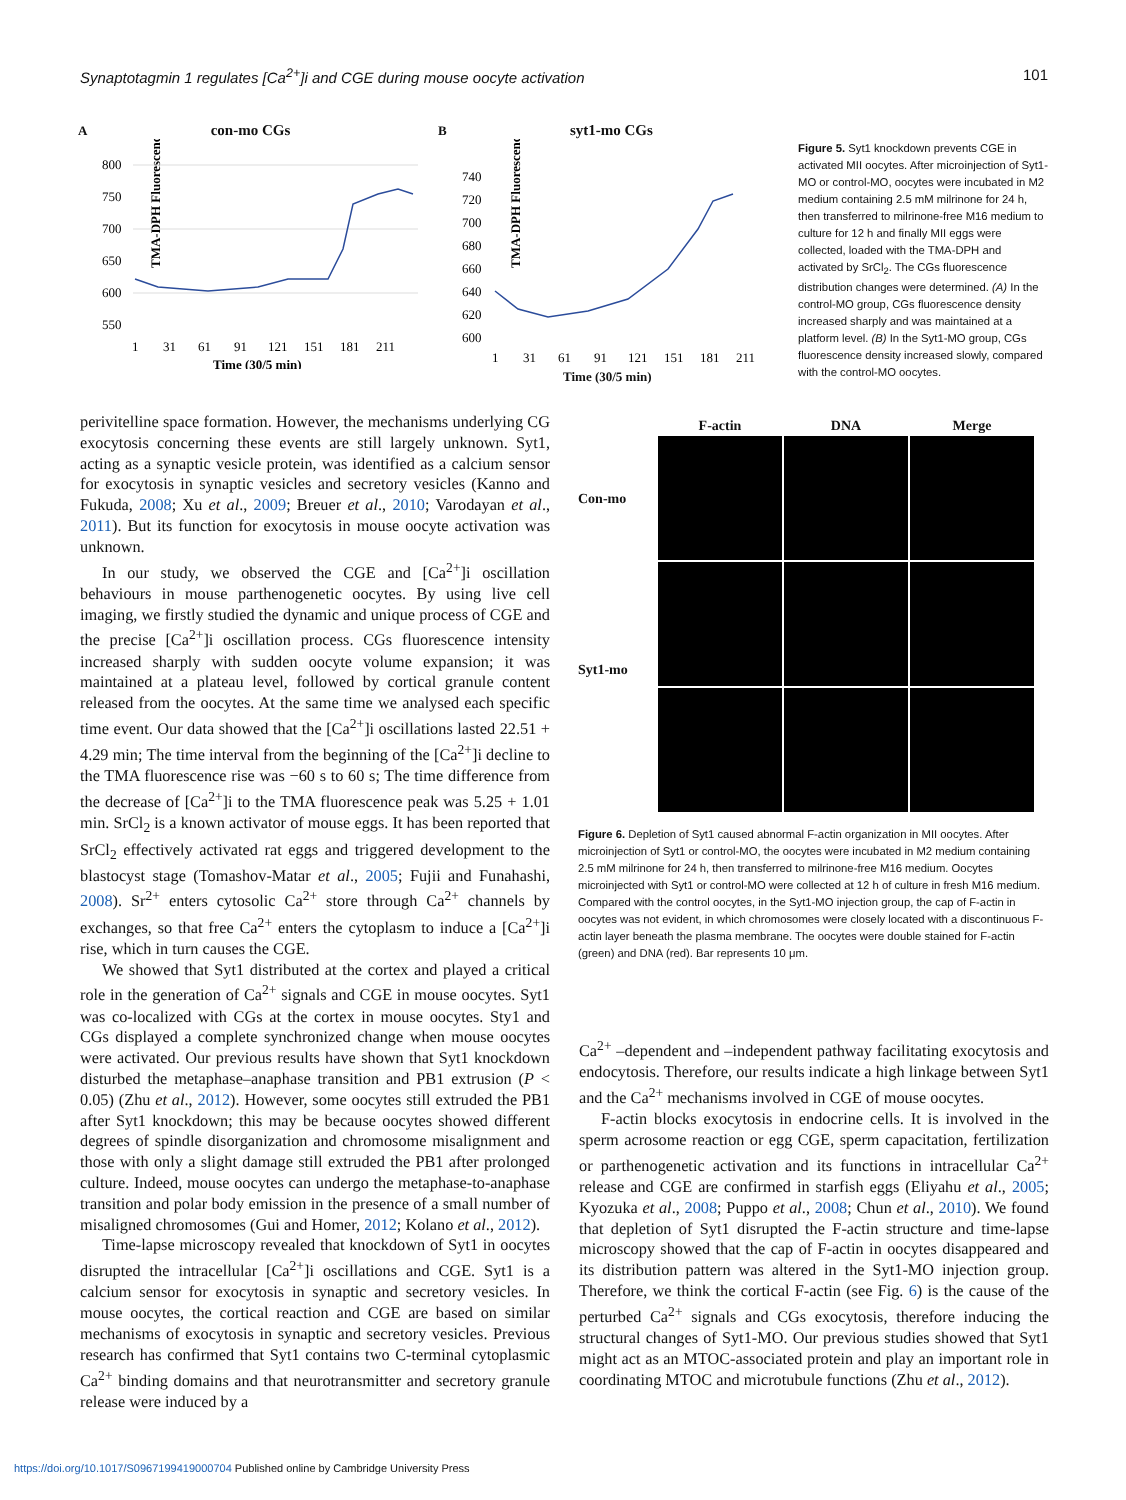Synaptotagmin 1 regulates [Ca<sup>2+</sup>]i and CGE during mouse oocyte activation 101
A con-mo CGs
TMA-DPH Fluorescence
800
750
700
650
600
550
1
31
61
91
121
151
181
211
Time (30/5 min)
B syt1-mo CGs
TMA-DPH Fluorescence
740
720
700
680
660
640
620
600
1
31
61
91
121
151
181
211
Time (30/5 min)
Figure 5. Syt1 knockdown prevents CGE in activated MII oocytes. After microinjection of Syt1-MO or control-MO, oocytes were incubated in M2 medium containing 2.5 mM milrinone for 24 h, then transferred to milrinone-free M16 medium to culture for 12 h and finally MII eggs were collected, loaded with the TMA-DPH and activated by SrCl<sub>2</sub>. The CGs fluorescence distribution changes were determined. (A) In the control-MO group, CGs fluorescence density increased sharply and was maintained at a platform level. (B) In the Syt1-MO group, CGs fluorescence density increased slowly, compared with the control-MO oocytes.
perivitelline space formation. However, the mechanisms underlying CG exocytosis concerning these events are still largely unknown. Syt1, acting as a synaptic vesicle protein, was identified as a calcium sensor for exocytosis in synaptic vesicles and secretory vesicles (Kanno and Fukuda, 2008; Xu et al., 2009; Breuer et al., 2010; Varodayan et al., 2011). But its function for exocytosis in mouse oocyte activation was unknown.
In our study, we observed the CGE and [Ca<sup>2+</sup>]i oscillation behaviours in mouse parthenogenetic oocytes. By using live cell imaging, we firstly studied the dynamic and unique process of CGE and the precise [Ca<sup>2+</sup>]i oscillation process. CGs fluorescence intensity increased sharply with sudden oocyte volume expansion; it was maintained at a plateau level, followed by cortical granule content released from the oocytes. At the same time we analysed each specific time event. Our data showed that the [Ca<sup>2+</sup>]i oscillations lasted 22.51 + 4.29 min; The time interval from the beginning of the [Ca<sup>2+</sup>]i decline to the TMA fluorescence rise was −60 s to 60 s; The time difference from the decrease of [Ca<sup>2+</sup>]i to the TMA fluorescence peak was 5.25 + 1.01 min. SrCl<sub>2</sub> is a known activator of mouse eggs. It has been reported that SrCl<sub>2</sub> effectively activated rat eggs and triggered development to the blastocyst stage (Tomashov-Matar et al., 2005; Fujii and Funahashi, 2008). Sr<sup>2+</sup> enters cytosolic Ca<sup>2+</sup> store through Ca<sup>2+</sup> channels by exchanges, so that free Ca<sup>2+</sup> enters the cytoplasm to induce a [Ca<sup>2+</sup>]i rise, which in turn causes the CGE.
We showed that Syt1 distributed at the cortex and played a critical role in the generation of Ca<sup>2+</sup> signals and CGE in mouse oocytes. Syt1 was co-localized with CGs at the cortex in mouse oocytes. Sty1 and CGs displayed a complete synchronized change when mouse oocytes were activated. Our previous results have shown that Syt1 knockdown disturbed the metaphase–anaphase transition and PB1 extrusion (P < 0.05) (Zhu et al., 2012). However, some oocytes still extruded the PB1 after Syt1 knockdown; this may be because oocytes showed different degrees of spindle disorganization and chromosome misalignment and those with only a slight damage still extruded the PB1 after prolonged culture. Indeed, mouse oocytes can undergo the metaphase-to-anaphase transition and polar body emission in the presence of a small number of misaligned chromosomes (Gui and Homer, 2012; Kolano et al., 2012).
Time-lapse microscopy revealed that knockdown of Syt1 in oocytes disrupted the intracellular [Ca<sup>2+</sup>]i oscillations and CGE. Syt1 is a calcium sensor for exocytosis in synaptic and secretory vesicles. In mouse oocytes, the cortical reaction and CGE are based on similar mechanisms of exocytosis in synaptic and secretory vesicles. Previous research has confirmed that Syt1 contains two C-terminal cytoplasmic Ca<sup>2+</sup> binding domains and that neurotransmitter and secretory granule release were induced by a
F-actin
DNA
Merge
Con-mo
Syt1-mo
Figure 6. Depletion of Syt1 caused abnormal F-actin organization in MII oocytes. After microinjection of Syt1 or control-MO, the oocytes were incubated in M2 medium containing 2.5 mM milrinone for 24 h, then transferred to milrinone-free M16 medium. Oocytes microinjected with Syt1 or control-MO were collected at 12 h of culture in fresh M16 medium. Compared with the control oocytes, in the Syt1-MO injection group, the cap of F-actin in oocytes was not evident, in which chromosomes were closely located with a discontinuous F-actin layer beneath the plasma membrane. The oocytes were double stained for F-actin (green) and DNA (red). Bar represents 10 μm.
Ca<sup>2+</sup> –dependent and –independent pathway facilitating exocytosis and endocytosis. Therefore, our results indicate a high linkage between Syt1 and the Ca<sup>2+</sup> mechanisms involved in CGE of mouse oocytes.
F-actin blocks exocytosis in endocrine cells. It is involved in the sperm acrosome reaction or egg CGE, sperm capacitation, fertilization or parthenogenetic activation and its functions in intracellular Ca<sup>2+</sup> release and CGE are confirmed in starfish eggs (Eliyahu et al., 2005; Kyozuka et al., 2008; Puppo et al., 2008; Chun et al., 2010). We found that depletion of Syt1 disrupted the F-actin structure and time-lapse microscopy showed that the cap of F-actin in oocytes disappeared and its distribution pattern was altered in the Syt1-MO injection group. Therefore, we think the cortical F-actin (see Fig. 6) is the cause of the perturbed Ca<sup>2+</sup> signals and CGs exocytosis, therefore inducing the structural changes of Syt1-MO. Our previous studies showed that Syt1 might act as an MTOC-associated protein and play an important role in coordinating MTOC and microtubule functions (Zhu et al., 2012).
https://doi.org/10.1017/S0967199419000704 Published online by Cambridge University Press